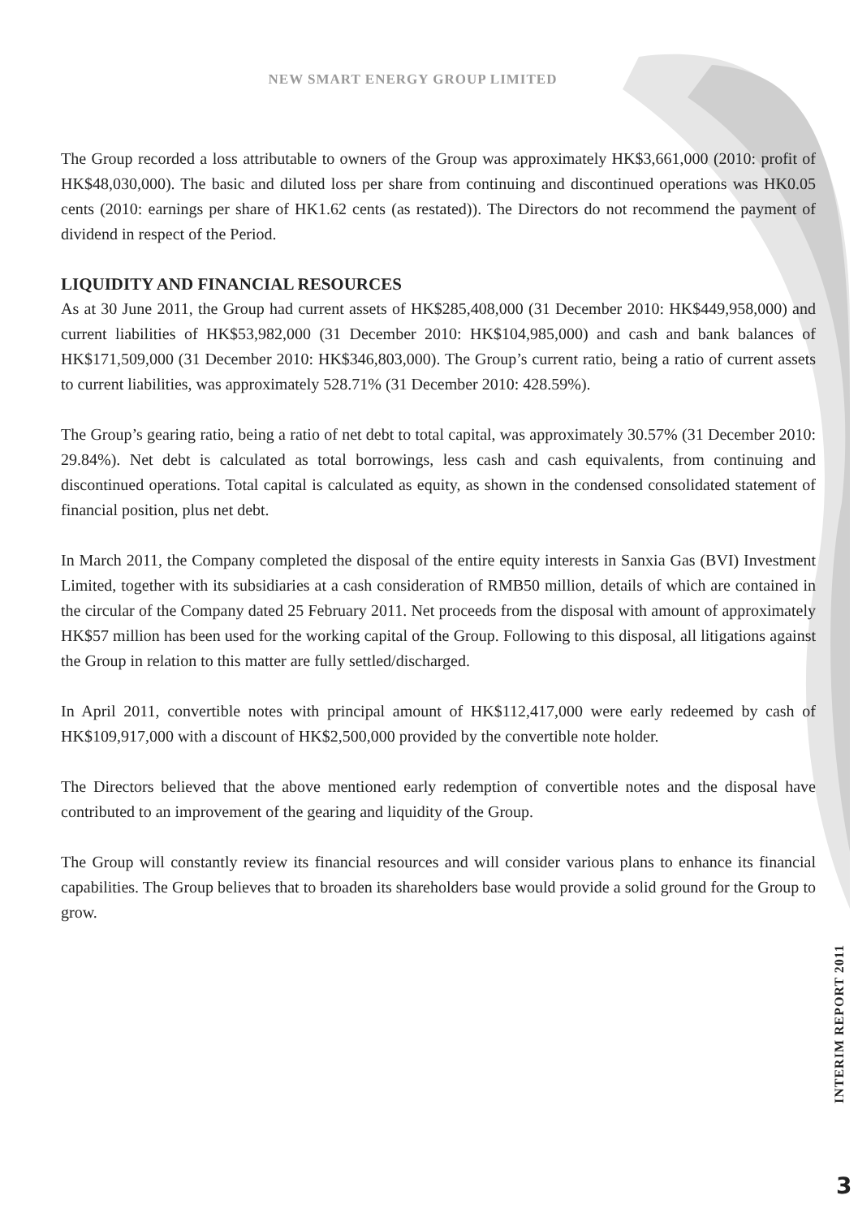NEW SMART ENERGY GROUP LIMITED
The Group recorded a loss attributable to owners of the Group was approximately HK$3,661,000 (2010: profit of HK$48,030,000). The basic and diluted loss per share from continuing and discontinued operations was HK0.05 cents (2010: earnings per share of HK1.62 cents (as restated)). The Directors do not recommend the payment of dividend in respect of the Period.
LIQUIDITY AND FINANCIAL RESOURCES
As at 30 June 2011, the Group had current assets of HK$285,408,000 (31 December 2010: HK$449,958,000) and current liabilities of HK$53,982,000 (31 December 2010: HK$104,985,000) and cash and bank balances of HK$171,509,000 (31 December 2010: HK$346,803,000). The Group’s current ratio, being a ratio of current assets to current liabilities, was approximately 528.71% (31 December 2010: 428.59%).
The Group’s gearing ratio, being a ratio of net debt to total capital, was approximately 30.57% (31 December 2010: 29.84%). Net debt is calculated as total borrowings, less cash and cash equivalents, from continuing and discontinued operations. Total capital is calculated as equity, as shown in the condensed consolidated statement of financial position, plus net debt.
In March 2011, the Company completed the disposal of the entire equity interests in Sanxia Gas (BVI) Investment Limited, together with its subsidiaries at a cash consideration of RMB50 million, details of which are contained in the circular of the Company dated 25 February 2011. Net proceeds from the disposal with amount of approximately HK$57 million has been used for the working capital of the Group. Following to this disposal, all litigations against the Group in relation to this matter are fully settled/discharged.
In April 2011, convertible notes with principal amount of HK$112,417,000 were early redeemed by cash of HK$109,917,000 with a discount of HK$2,500,000 provided by the convertible note holder.
The Directors believed that the above mentioned early redemption of convertible notes and the disposal have contributed to an improvement of the gearing and liquidity of the Group.
The Group will constantly review its financial resources and will consider various plans to enhance its financial capabilities. The Group believes that to broaden its shareholders base would provide a solid ground for the Group to grow.
INTERIM REPORT 2011
3